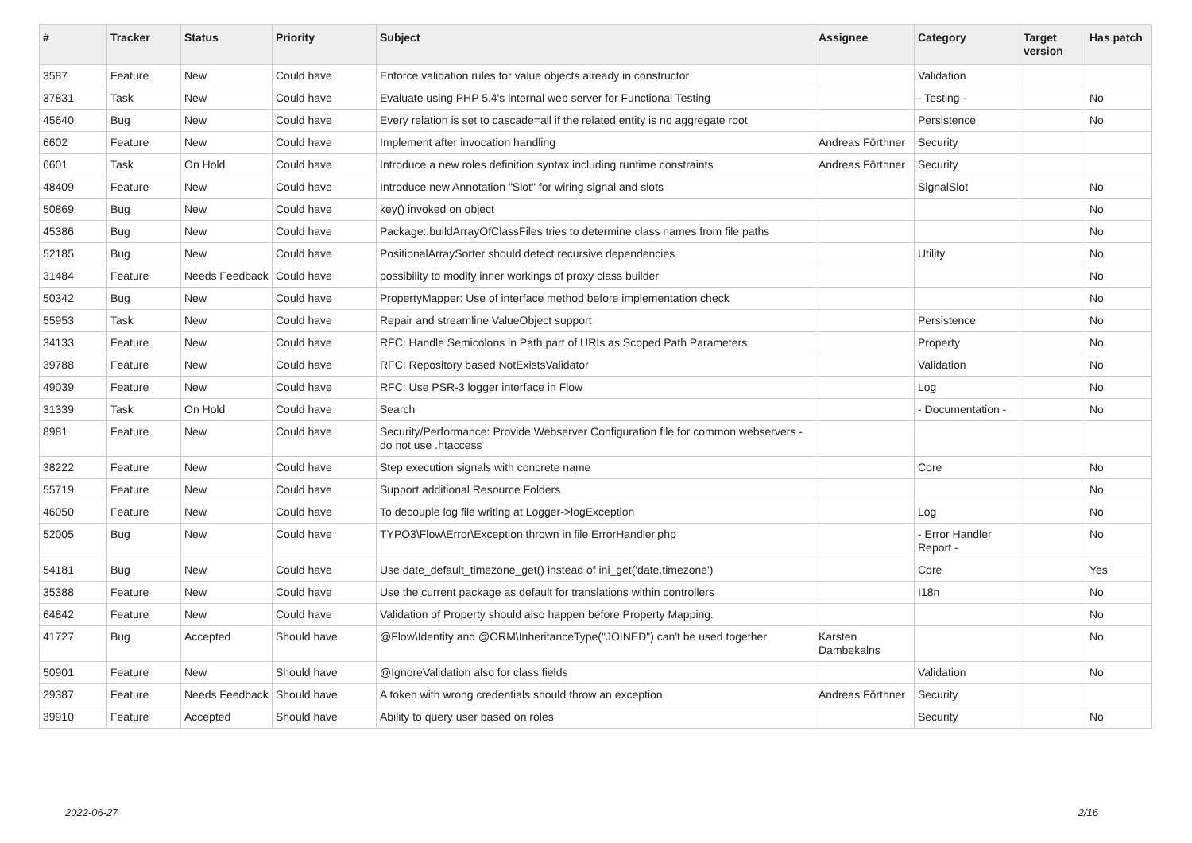| # | Tracker | Status | Priority | Subject | Assignee | Category | Target version | Has patch |
| --- | --- | --- | --- | --- | --- | --- | --- | --- |
| 3587 | Feature | New | Could have | Enforce validation rules for value objects already in constructor | | Validation | | |
| 37831 | Task | New | Could have | Evaluate using PHP 5.4's internal web server for Functional Testing | | - Testing - | | No |
| 45640 | Bug | New | Could have | Every relation is set to cascade=all if the related entity is no aggregate root | | Persistence | | No |
| 6602 | Feature | New | Could have | Implement after invocation handling | Andreas Förthner | Security | | |
| 6601 | Task | On Hold | Could have | Introduce a new roles definition syntax including runtime constraints | Andreas Förthner | Security | | |
| 48409 | Feature | New | Could have | Introduce new Annotation "Slot" for wiring signal and slots | | SignalSlot | | No |
| 50869 | Bug | New | Could have | key() invoked on object | | | | No |
| 45386 | Bug | New | Could have | Package::buildArrayOfClassFiles tries to determine class names from file paths | | | | No |
| 52185 | Bug | New | Could have | PositionalArraySorter should detect recursive dependencies | | Utility | | No |
| 31484 | Feature | Needs Feedback | Could have | possibility to modify inner workings of proxy class builder | | | | No |
| 50342 | Bug | New | Could have | PropertyMapper: Use of interface method before implementation check | | | | No |
| 55953 | Task | New | Could have | Repair and streamline ValueObject support | | Persistence | | No |
| 34133 | Feature | New | Could have | RFC: Handle Semicolons in Path part of URIs as Scoped Path Parameters | | Property | | No |
| 39788 | Feature | New | Could have | RFC: Repository based NotExistsValidator | | Validation | | No |
| 49039 | Feature | New | Could have | RFC: Use PSR-3 logger interface in Flow | | Log | | No |
| 31339 | Task | On Hold | Could have | Search | | - Documentation - | | No |
| 8981 | Feature | New | Could have | Security/Performance: Provide Webserver Configuration file for common webservers - do not use .htaccess | | | | |
| 38222 | Feature | New | Could have | Step execution signals with concrete name | | Core | | No |
| 55719 | Feature | New | Could have | Support additional Resource Folders | | | | No |
| 46050 | Feature | New | Could have | To decouple log file writing at Logger->logException | | Log | | No |
| 52005 | Bug | New | Could have | TYPO3\Flow\Error\Exception thrown in file ErrorHandler.php | | - Error Handler Report - | | No |
| 54181 | Bug | New | Could have | Use date_default_timezone_get() instead of ini_get('date.timezone') | | Core | | Yes |
| 35388 | Feature | New | Could have | Use the current package as default for translations within controllers | | I18n | | No |
| 64842 | Feature | New | Could have | Validation of Property should also happen before Property Mapping. | | | | No |
| 41727 | Bug | Accepted | Should have | @Flow\Identity and @ORM\InheritanceType("JOINED") can't be used together | Karsten Dambekalns | | | No |
| 50901 | Feature | New | Should have | @IgnoreValidation also for class fields | | Validation | | No |
| 29387 | Feature | Needs Feedback | Should have | A token with wrong credentials should throw an exception | Andreas Förthner | Security | | |
| 39910 | Feature | Accepted | Should have | Ability to query user based on roles | | Security | | No |
2022-06-27 2/16